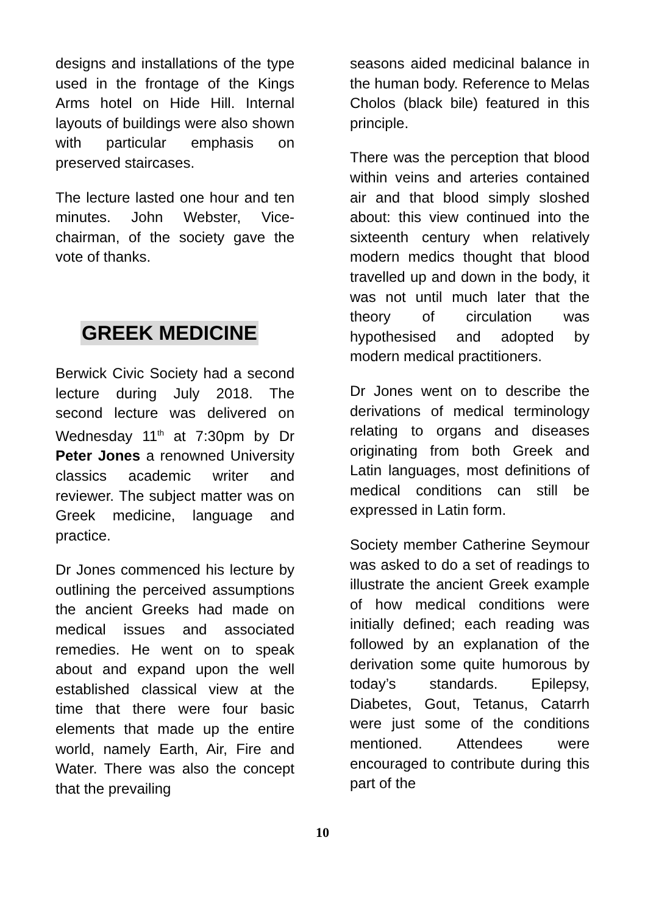designs and installations of the type used in the frontage of the Kings Arms hotel on Hide Hill. Internal layouts of buildings were also shown with particular emphasis on preserved staircases.
The lecture lasted one hour and ten minutes. John Webster, Vice-chairman, of the society gave the vote of thanks.
GREEK MEDICINE
Berwick Civic Society had a second lecture during July 2018. The second lecture was delivered on Wednesday 11<sup>th</sup> at 7:30pm by Dr Peter Jones a renowned University classics academic writer and reviewer. The subject matter was on Greek medicine, language and practice.
Dr Jones commenced his lecture by outlining the perceived assumptions the ancient Greeks had made on medical issues and associated remedies. He went on to speak about and expand upon the well established classical view at the time that there were four basic elements that made up the entire world, namely Earth, Air, Fire and Water. There was also the concept that the prevailing
seasons aided medicinal balance in the human body. Reference to Melas Cholos (black bile) featured in this principle.
There was the perception that blood within veins and arteries contained air and that blood simply sloshed about: this view continued into the sixteenth century when relatively modern medics thought that blood travelled up and down in the body, it was not until much later that the theory of circulation was hypothesised and adopted by modern medical practitioners.
Dr Jones went on to describe the derivations of medical terminology relating to organs and diseases originating from both Greek and Latin languages, most definitions of medical conditions can still be expressed in Latin form.
Society member Catherine Seymour was asked to do a set of readings to illustrate the ancient Greek example of how medical conditions were initially defined; each reading was followed by an explanation of the derivation some quite humorous by today’s standards. Epilepsy, Diabetes, Gout, Tetanus, Catarrh were just some of the conditions mentioned. Attendees were encouraged to contribute during this part of the
10